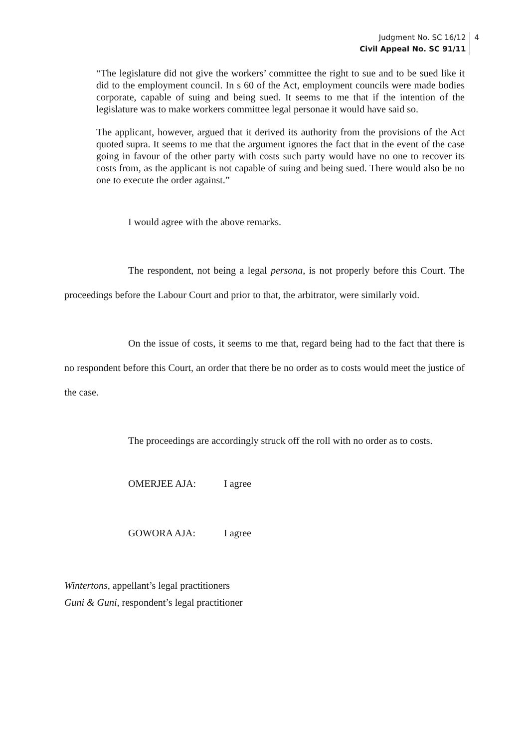Judgment No. SC 16/12
Civil Appeal No. SC 91/11
4
“The legislature did not give the workers’ committee the right to sue and to be sued like it did to the employment council. In s 60 of the Act, employment councils were made bodies corporate, capable of suing and being sued. It seems to me that if the intention of the legislature was to make workers committee legal personae it would have said so.
The applicant, however, argued that it derived its authority from the provisions of the Act quoted supra. It seems to me that the argument ignores the fact that in the event of the case going in favour of the other party with costs such party would have no one to recover its costs from, as the applicant is not capable of suing and being sued. There would also be no one to execute the order against.”
I would agree with the above remarks.
The respondent, not being a legal persona, is not properly before this Court. The proceedings before the Labour Court and prior to that, the arbitrator, were similarly void.
On the issue of costs, it seems to me that, regard being had to the fact that there is no respondent before this Court, an order that there be no order as to costs would meet the justice of the case.
The proceedings are accordingly struck off the roll with no order as to costs.
OMERJEE AJA: I agree
GOWORA AJA: I agree
Wintertons, appellant’s legal practitioners
Guni & Guni, respondent’s legal practitioner